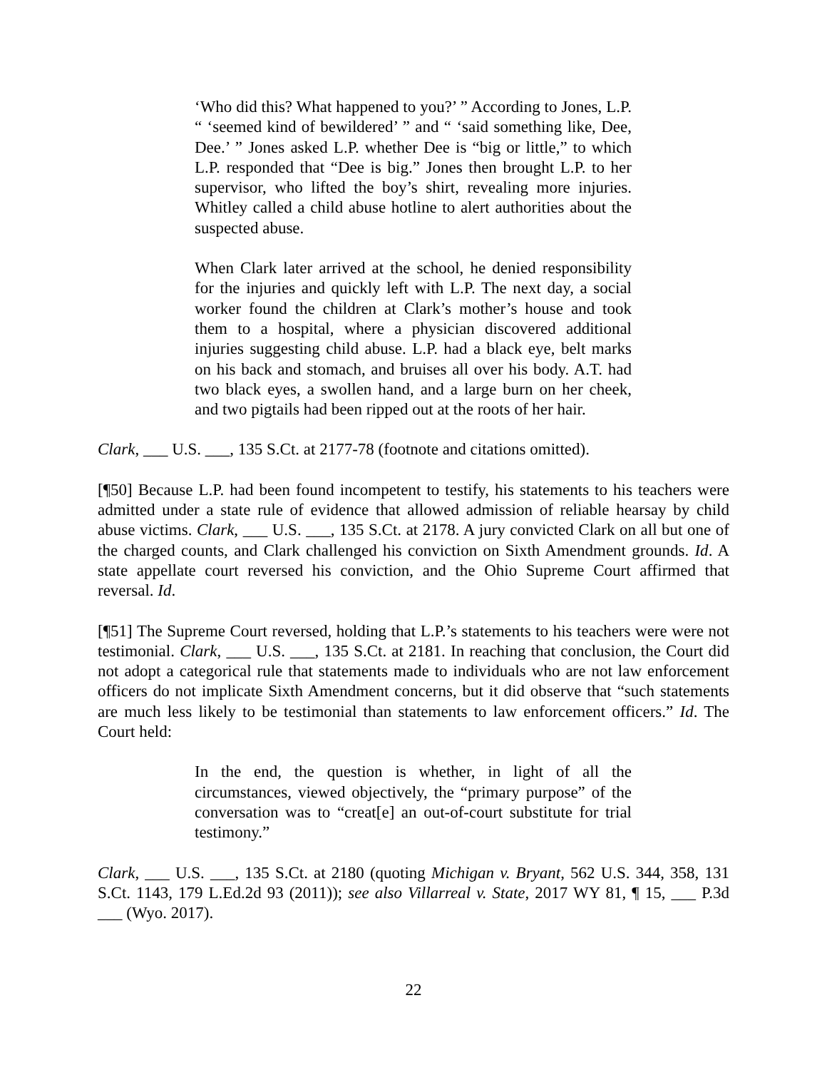‘Who did this? What happened to you?’ ” According to Jones, L.P. “ ‘seemed kind of bewildered’ ” and “ ‘said something like, Dee, Dee.’ ” Jones asked L.P. whether Dee is “big or little,” to which L.P. responded that “Dee is big.” Jones then brought L.P. to her supervisor, who lifted the boy’s shirt, revealing more injuries. Whitley called a child abuse hotline to alert authorities about the suspected abuse.
When Clark later arrived at the school, he denied responsibility for the injuries and quickly left with L.P. The next day, a social worker found the children at Clark’s mother’s house and took them to a hospital, where a physician discovered additional injuries suggesting child abuse. L.P. had a black eye, belt marks on his back and stomach, and bruises all over his body. A.T. had two black eyes, a swollen hand, and a large burn on her cheek, and two pigtails had been ripped out at the roots of her hair.
Clark, ___ U.S. ___, 135 S.Ct. at 2177-78 (footnote and citations omitted).
[¶50] Because L.P. had been found incompetent to testify, his statements to his teachers were admitted under a state rule of evidence that allowed admission of reliable hearsay by child abuse victims. Clark, ___ U.S. ___, 135 S.Ct. at 2178. A jury convicted Clark on all but one of the charged counts, and Clark challenged his conviction on Sixth Amendment grounds. Id. A state appellate court reversed his conviction, and the Ohio Supreme Court affirmed that reversal. Id.
[¶51] The Supreme Court reversed, holding that L.P.’s statements to his teachers were were not testimonial. Clark, ___ U.S. ___, 135 S.Ct. at 2181. In reaching that conclusion, the Court did not adopt a categorical rule that statements made to individuals who are not law enforcement officers do not implicate Sixth Amendment concerns, but it did observe that “such statements are much less likely to be testimonial than statements to law enforcement officers.” Id. The Court held:
In the end, the question is whether, in light of all the circumstances, viewed objectively, the “primary purpose” of the conversation was to “creat[e] an out-of-court substitute for trial testimony.”
Clark, ___ U.S. ___, 135 S.Ct. at 2180 (quoting Michigan v. Bryant, 562 U.S. 344, 358, 131 S.Ct. 1143, 179 L.Ed.2d 93 (2011)); see also Villarreal v. State, 2017 WY 81, ¶ 15, ___ P.3d ___ (Wyo. 2017).
22